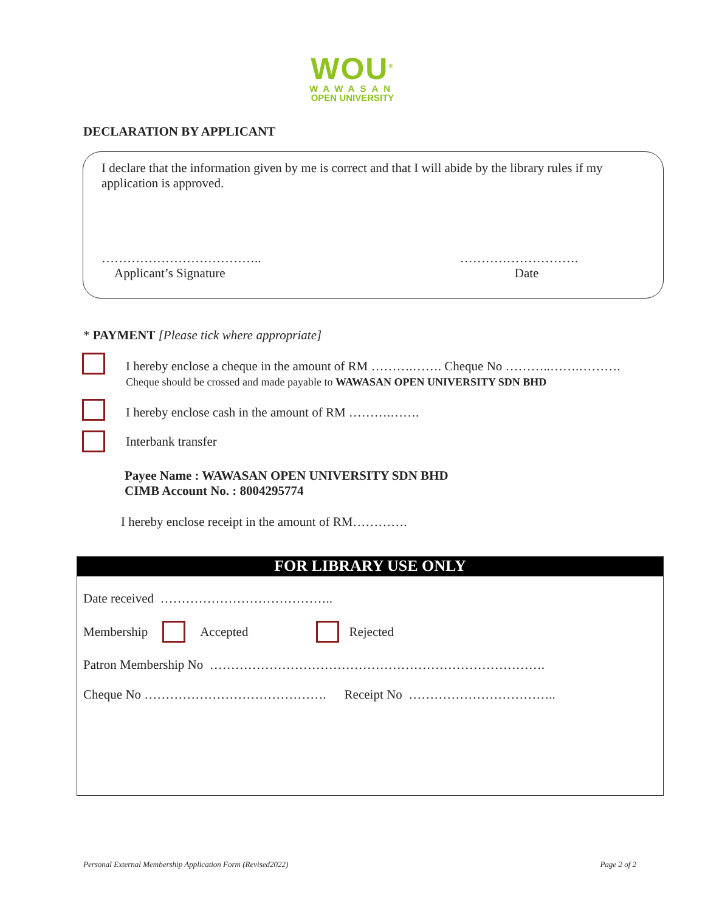WOU<sup>®</sup>
WAWASAN
OPEN UNIVERSITY
DECLARATION BY APPLICANT
I declare that the information given by me is correct and that I will abide by the library rules if my application is approved.
………………………………..
Applicant’s Signature
……………………….
Date
* PAYMENT [Please tick where appropriate]
I hereby enclose a cheque in the amount of RM ……….……. Cheque No ………..…….……….
Cheque should be crossed and made payable to WAWASAN OPEN UNIVERSITY SDN BHD
I hereby enclose cash in the amount of RM ……….…….
Interbank transfer
Payee Name : WAWASAN OPEN UNIVERSITY SDN BHD
CIMB Account No. : 8004295774
I hereby enclose receipt in the amount of RM………….
FOR LIBRARY USE ONLY
Date received …………………………………..
Membership Accepted Rejected
Patron Membership No …………………………………………………………………….
Cheque No ……………………………………. Receipt No ……………………………..
Personal External Membership Application Form (Revised2022) Page 2 of 2